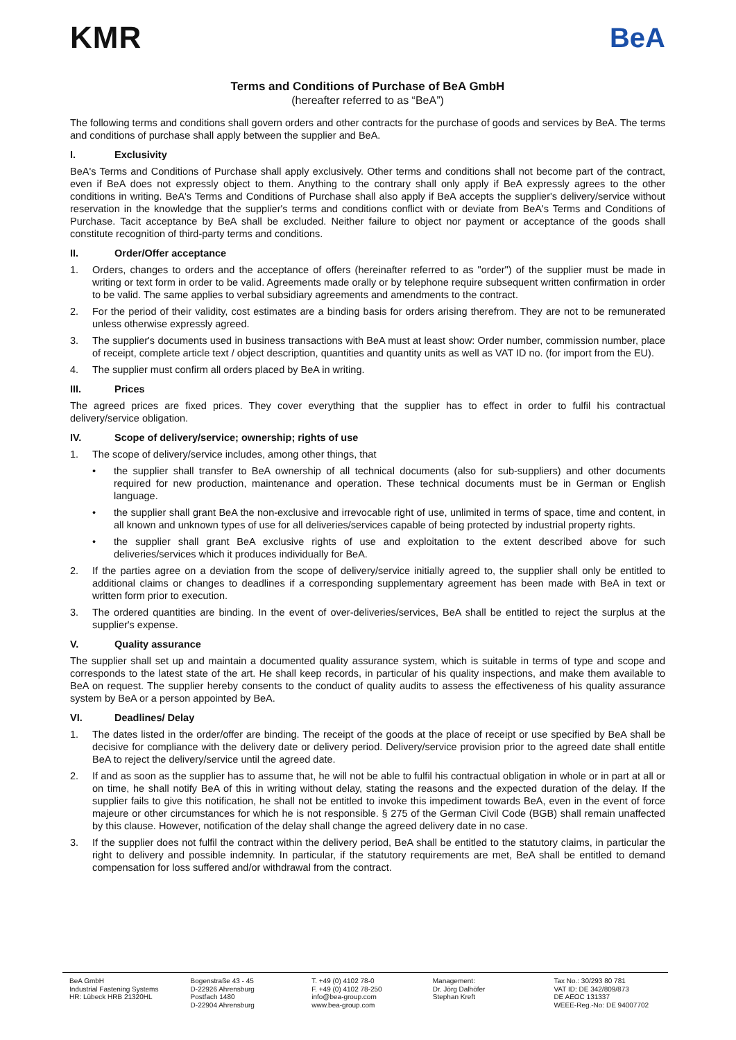KMR BeA
Terms and Conditions of Purchase of BeA GmbH
(hereafter referred to as “BeA”)
The following terms and conditions shall govern orders and other contracts for the purchase of goods and services by BeA. The terms and conditions of purchase shall apply between the supplier and BeA.
I. Exclusivity
BeA's Terms and Conditions of Purchase shall apply exclusively. Other terms and conditions shall not become part of the contract, even if BeA does not expressly object to them. Anything to the contrary shall only apply if BeA expressly agrees to the other conditions in writing. BeA's Terms and Conditions of Purchase shall also apply if BeA accepts the supplier's delivery/service without reservation in the knowledge that the supplier's terms and conditions conflict with or deviate from BeA's Terms and Conditions of Purchase. Tacit acceptance by BeA shall be excluded. Neither failure to object nor payment or acceptance of the goods shall constitute recognition of third-party terms and conditions.
II. Order/Offer acceptance
1. Orders, changes to orders and the acceptance of offers (hereinafter referred to as "order") of the supplier must be made in writing or text form in order to be valid. Agreements made orally or by telephone require subsequent written confirmation in order to be valid. The same applies to verbal subsidiary agreements and amendments to the contract.
2. For the period of their validity, cost estimates are a binding basis for orders arising therefrom. They are not to be remunerated unless otherwise expressly agreed.
3. The supplier's documents used in business transactions with BeA must at least show: Order number, commission number, place of receipt, complete article text / object description, quantities and quantity units as well as VAT ID no. (for import from the EU).
4. The supplier must confirm all orders placed by BeA in writing.
III. Prices
The agreed prices are fixed prices. They cover everything that the supplier has to effect in order to fulfil his contractual delivery/service obligation.
IV. Scope of delivery/service; ownership; rights of use
1. The scope of delivery/service includes, among other things, that
• the supplier shall transfer to BeA ownership of all technical documents (also for sub-suppliers) and other documents required for new production, maintenance and operation. These technical documents must be in German or English language.
• the supplier shall grant BeA the non-exclusive and irrevocable right of use, unlimited in terms of space, time and content, in all known and unknown types of use for all deliveries/services capable of being protected by industrial property rights.
• the supplier shall grant BeA exclusive rights of use and exploitation to the extent described above for such deliveries/services which it produces individually for BeA.
2. If the parties agree on a deviation from the scope of delivery/service initially agreed to, the supplier shall only be entitled to additional claims or changes to deadlines if a corresponding supplementary agreement has been made with BeA in text or written form prior to execution.
3. The ordered quantities are binding. In the event of over-deliveries/services, BeA shall be entitled to reject the surplus at the supplier's expense.
V. Quality assurance
The supplier shall set up and maintain a documented quality assurance system, which is suitable in terms of type and scope and corresponds to the latest state of the art. He shall keep records, in particular of his quality inspections, and make them available to BeA on request. The supplier hereby consents to the conduct of quality audits to assess the effectiveness of his quality assurance system by BeA or a person appointed by BeA.
VI. Deadlines/ Delay
1. The dates listed in the order/offer are binding. The receipt of the goods at the place of receipt or use specified by BeA shall be decisive for compliance with the delivery date or delivery period. Delivery/service provision prior to the agreed date shall entitle BeA to reject the delivery/service until the agreed date.
2. If and as soon as the supplier has to assume that, he will not be able to fulfil his contractual obligation in whole or in part at all or on time, he shall notify BeA of this in writing without delay, stating the reasons and the expected duration of the delay. If the supplier fails to give this notification, he shall not be entitled to invoke this impediment towards BeA, even in the event of force majeure or other circumstances for which he is not responsible. § 275 of the German Civil Code (BGB) shall remain unaffected by this clause. However, notification of the delay shall change the agreed delivery date in no case.
3. If the supplier does not fulfil the contract within the delivery period, BeA shall be entitled to the statutory claims, in particular the right to delivery and possible indemnity. In particular, if the statutory requirements are met, BeA shall be entitled to demand compensation for loss suffered and/or withdrawal from the contract.
BeA GmbH
Industrial Fastening Systems
HR: Lübeck HRB 21320HL
Bogenstraße 43 - 45
D-22926 Ahrensburg
Postfach 1480
D-22904 Ahrensburg
T. +49 (0) 4102 78-0
F. +49 (0) 4102 78-250
info@bea-group.com
www.bea-group.com
Management:
Dr. Jörg Dalhöfer
Stephan Kreft
Tax No.: 30/293 80 781
VAT ID: DE 342/809/873
DE AEOC 131337
WEEE-Reg.-No: DE 94007702